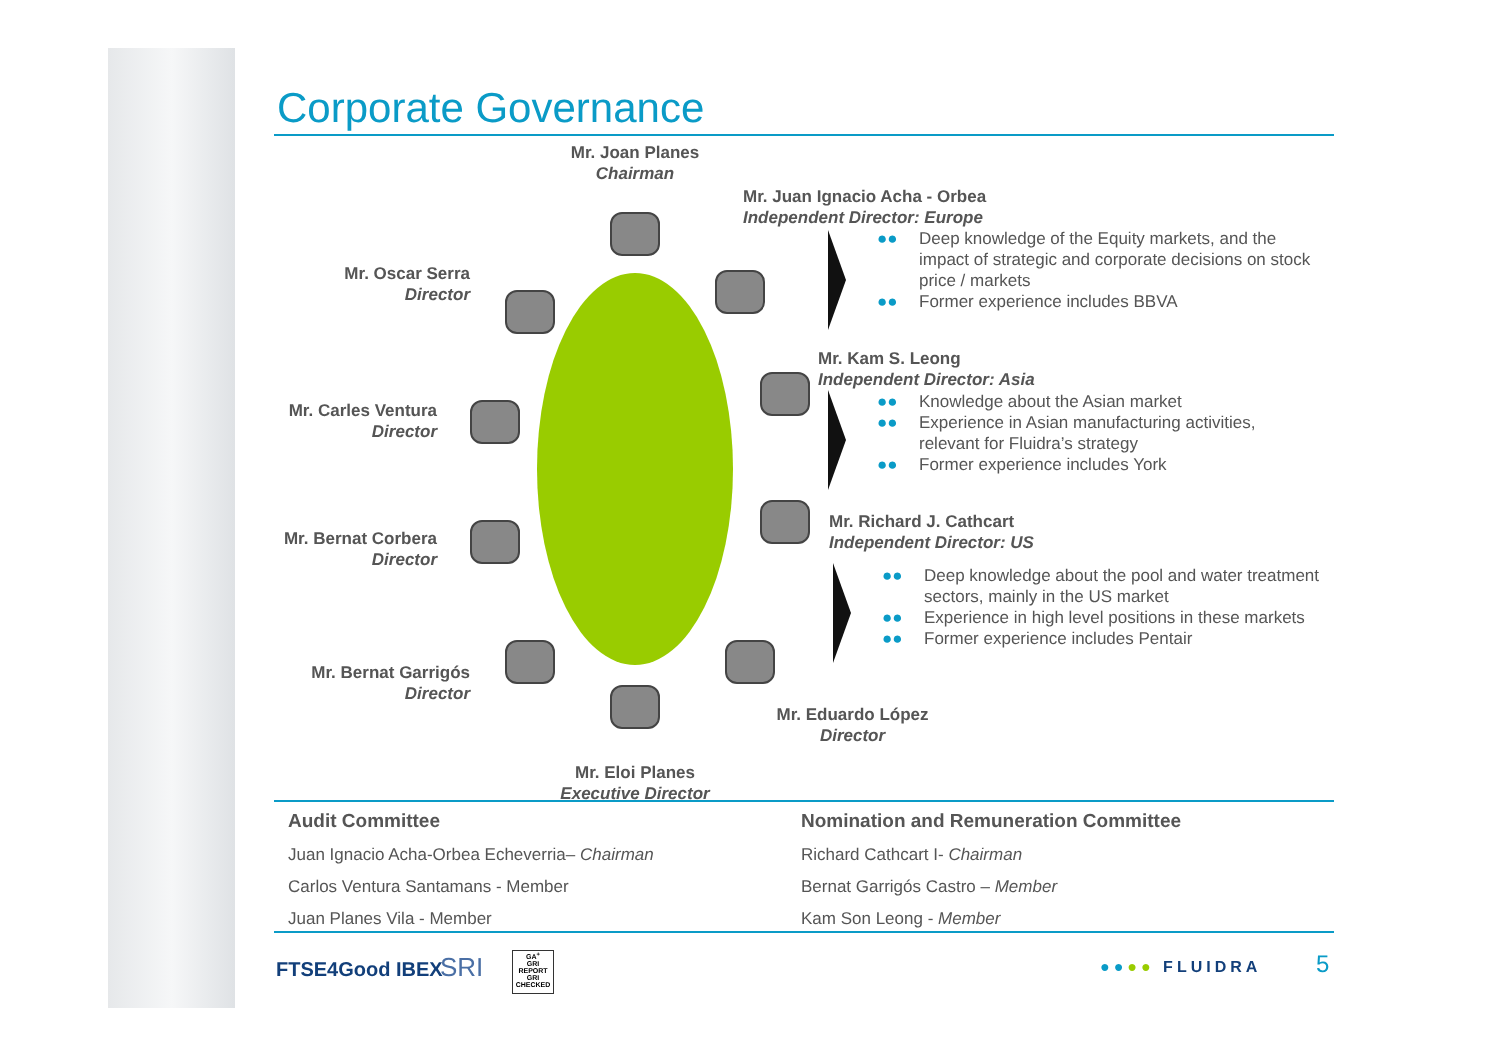Corporate Governance
Mr. Joan Planes
Chairman
Mr. Juan Ignacio Acha - Orbea
Independent Director: Europe
Mr. Oscar Serra
Director
Mr. Carles Ventura
Director
Mr. Bernat Corbera
Director
Mr. Bernat Garrigós
Director
Mr. Eloi Planes
Executive Director
Mr. Eduardo López
Director
Mr. Kam S. Leong
Independent Director: Asia
Mr. Richard J. Cathcart
Independent Director: US
●● Deep knowledge of the Equity markets, and the impact of strategic and corporate decisions on stock price / markets
●● Former experience includes BBVA
●● Knowledge about the Asian market
●● Experience in Asian manufacturing activities, relevant for Fluidra’s strategy
●● Former experience includes York
●● Deep knowledge about the pool and water treatment sectors, mainly in the US market
●● Experience in high level positions in these markets
●● Former experience includes Pentair
Audit Committee
Juan Ignacio Acha-Orbea Echeverria– Chairman
Carlos Ventura Santamans - Member
Juan Planes Vila - Member
Nomination and Remuneration Committee
Richard Cathcart I- Chairman
Bernat Garrigós Castro – Member
Kam Son Leong - Member
FTSE4Good IBEX SRI
GA<sup>+</sup>
GRI REPORT
GRI CHECKED
●●●● FLUIDRA 5